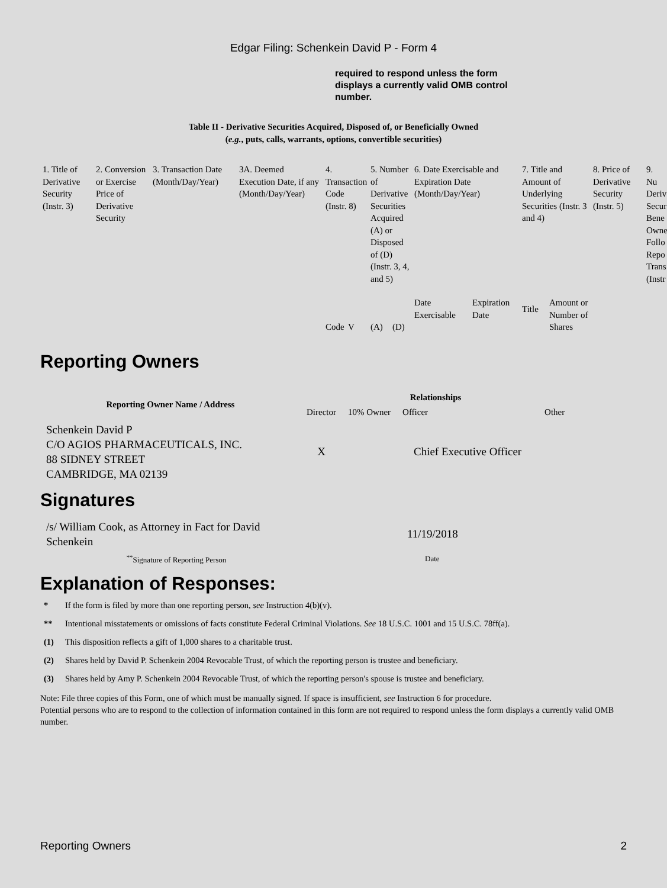Edgar Filing: Schenkein David P - Form 4
required to respond unless the form displays a currently valid OMB control number.
Table II - Derivative Securities Acquired, Disposed of, or Beneficially Owned
(e.g., puts, calls, warrants, options, convertible securities)
| 1. Title of Derivative Security (Instr. 3) | 2. Conversion or Exercise Price of Derivative Security | 3. Transaction Date (Month/Day/Year) | 3A. Deemed Execution Date, if any (Month/Day/Year) | 4. Transaction Code (Instr. 8) | | 5. Number of Derivative Securities Acquired (A) or Disposed of (D) (Instr. 3, 4, and 5) | | 6. Date Exercisable and Expiration Date (Month/Day/Year) | | 7. Title and Amount of Underlying Securities (Instr. 3 and 4) | | 8. Price of Derivative Security (Instr. 5) | 9. Nu Deriv Secur Bene Owne Follo Repo Trans (Instr |
| | | | | Code | V | (A) | (D) | Date Exercisable | Expiration Date | Title | Amount or Number of Shares | | |
Reporting Owners
| Reporting Owner Name / Address | Relationships | | | |
| --- | --- | --- | --- | --- |
| | Director | 10% Owner | Officer | Other |
| Schenkein David P C/O AGIOS PHARMACEUTICALS, INC. 88 SIDNEY STREET CAMBRIDGE, MA 02139 | X | | Chief Executive Officer | |
Signatures
| /s/ William Cook, as Attorney in Fact for David Schenkein | 11/19/2018 |
| <sup>**</sup> Signature of Reporting Person | Date |
Explanation of Responses:
* If the form is filed by more than one reporting person, see Instruction 4(b)(v).
** Intentional misstatements or omissions of facts constitute Federal Criminal Violations. See 18 U.S.C. 1001 and 15 U.S.C. 78ff(a).
(1) This disposition reflects a gift of 1,000 shares to a charitable trust.
(2) Shares held by David P. Schenkein 2004 Revocable Trust, of which the reporting person is trustee and beneficiary.
(3) Shares held by Amy P. Schenkein 2004 Revocable Trust, of which the reporting person's spouse is trustee and beneficiary.
Note: File three copies of this Form, one of which must be manually signed. If space is insufficient, see Instruction 6 for procedure.
Potential persons who are to respond to the collection of information contained in this form are not required to respond unless the form displays a currently valid OMB number.
Reporting Owners 2